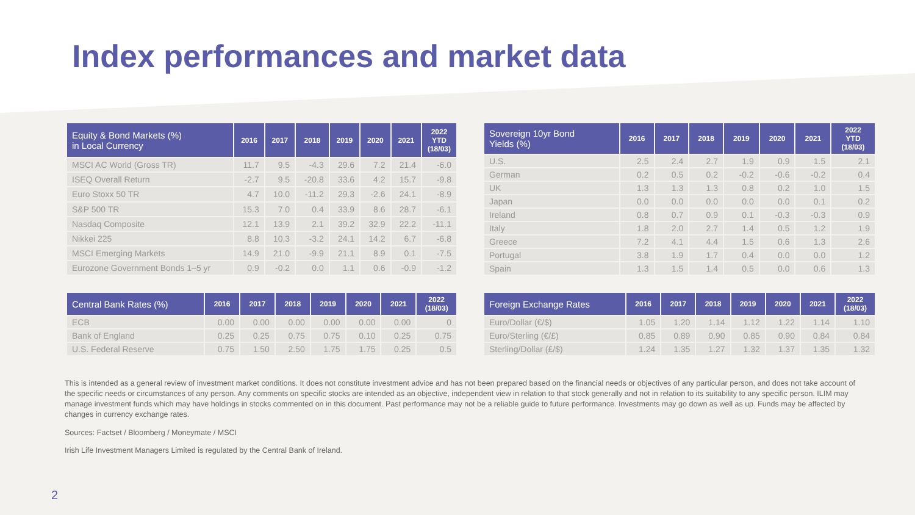Index performances and market data
| Equity & Bond Markets (%) in Local Currency | 2016 | 2017 | 2018 | 2019 | 2020 | 2021 | 2022 YTD (18/03) |
| --- | --- | --- | --- | --- | --- | --- | --- |
| MSCI AC World (Gross TR) | 11.7 | 9.5 | -4.3 | 29.6 | 7.2 | 21.4 | -6.0 |
| ISEQ Overall Return | -2.7 | 9.5 | -20.8 | 33.6 | 4.2 | 15.7 | -9.8 |
| Euro Stoxx 50 TR | 4.7 | 10.0 | -11.2 | 29.3 | -2.6 | 24.1 | -8.9 |
| S&P 500 TR | 15.3 | 7.0 | 0.4 | 33.9 | 8.6 | 28.7 | -6.1 |
| Nasdaq Composite | 12.1 | 13.9 | 2.1 | 39.2 | 32.9 | 22.2 | -11.1 |
| Nikkei 225 | 8.8 | 10.3 | -3.2 | 24.1 | 14.2 | 6.7 | -6.8 |
| MSCI Emerging Markets | 14.9 | 21.0 | -9.9 | 21.1 | 8.9 | 0.1 | -7.5 |
| Eurozone Government Bonds 1–5 yr | 0.9 | -0.2 | 0.0 | 1.1 | 0.6 | -0.9 | -1.2 |
| Sovereign 10yr Bond Yields (%) | 2016 | 2017 | 2018 | 2019 | 2020 | 2021 | 2022 YTD (18/03) |
| --- | --- | --- | --- | --- | --- | --- | --- |
| U.S. | 2.5 | 2.4 | 2.7 | 1.9 | 0.9 | 1.5 | 2.1 |
| German | 0.2 | 0.5 | 0.2 | -0.2 | -0.6 | -0.2 | 0.4 |
| UK | 1.3 | 1.3 | 1.3 | 0.8 | 0.2 | 1.0 | 1.5 |
| Japan | 0.0 | 0.0 | 0.0 | 0.0 | 0.0 | 0.1 | 0.2 |
| Ireland | 0.8 | 0.7 | 0.9 | 0.1 | -0.3 | -0.3 | 0.9 |
| Italy | 1.8 | 2.0 | 2.7 | 1.4 | 0.5 | 1.2 | 1.9 |
| Greece | 7.2 | 4.1 | 4.4 | 1.5 | 0.6 | 1.3 | 2.6 |
| Portugal | 3.8 | 1.9 | 1.7 | 0.4 | 0.0 | 0.0 | 1.2 |
| Spain | 1.3 | 1.5 | 1.4 | 0.5 | 0.0 | 0.6 | 1.3 |
| Central Bank Rates (%) | 2016 | 2017 | 2018 | 2019 | 2020 | 2021 | 2022 (18/03) |
| --- | --- | --- | --- | --- | --- | --- | --- |
| ECB | 0.00 | 0.00 | 0.00 | 0.00 | 0.00 | 0.00 | 0 |
| Bank of England | 0.25 | 0.25 | 0.75 | 0.75 | 0.10 | 0.25 | 0.75 |
| U.S. Federal Reserve | 0.75 | 1.50 | 2.50 | 1.75 | 1.75 | 0.25 | 0.5 |
| Foreign Exchange Rates | 2016 | 2017 | 2018 | 2019 | 2020 | 2021 | 2022 (18/03) |
| --- | --- | --- | --- | --- | --- | --- | --- |
| Euro/Dollar (€/$) | 1.05 | 1.20 | 1.14 | 1.12 | 1.22 | 1.14 | 1.10 |
| Euro/Sterling (€/£) | 0.85 | 0.89 | 0.90 | 0.85 | 0.90 | 0.84 | 0.84 |
| Sterling/Dollar (£/$) | 1.24 | 1.35 | 1.27 | 1.32 | 1.37 | 1.35 | 1.32 |
This is intended as a general review of investment market conditions. It does not constitute investment advice and has not been prepared based on the financial needs or objectives of any particular person, and does not take account of the specific needs or circumstances of any person. Any comments on specific stocks are intended as an objective, independent view in relation to that stock generally and not in relation to its suitability to any specific person. ILIM may manage investment funds which may have holdings in stocks commented on in this document. Past performance may not be a reliable guide to future performance. Investments may go down as well as up. Funds may be affected by changes in currency exchange rates.
Sources: Factset / Bloomberg / Moneymate / MSCI
Irish Life Investment Managers Limited is regulated by the Central Bank of Ireland.
2